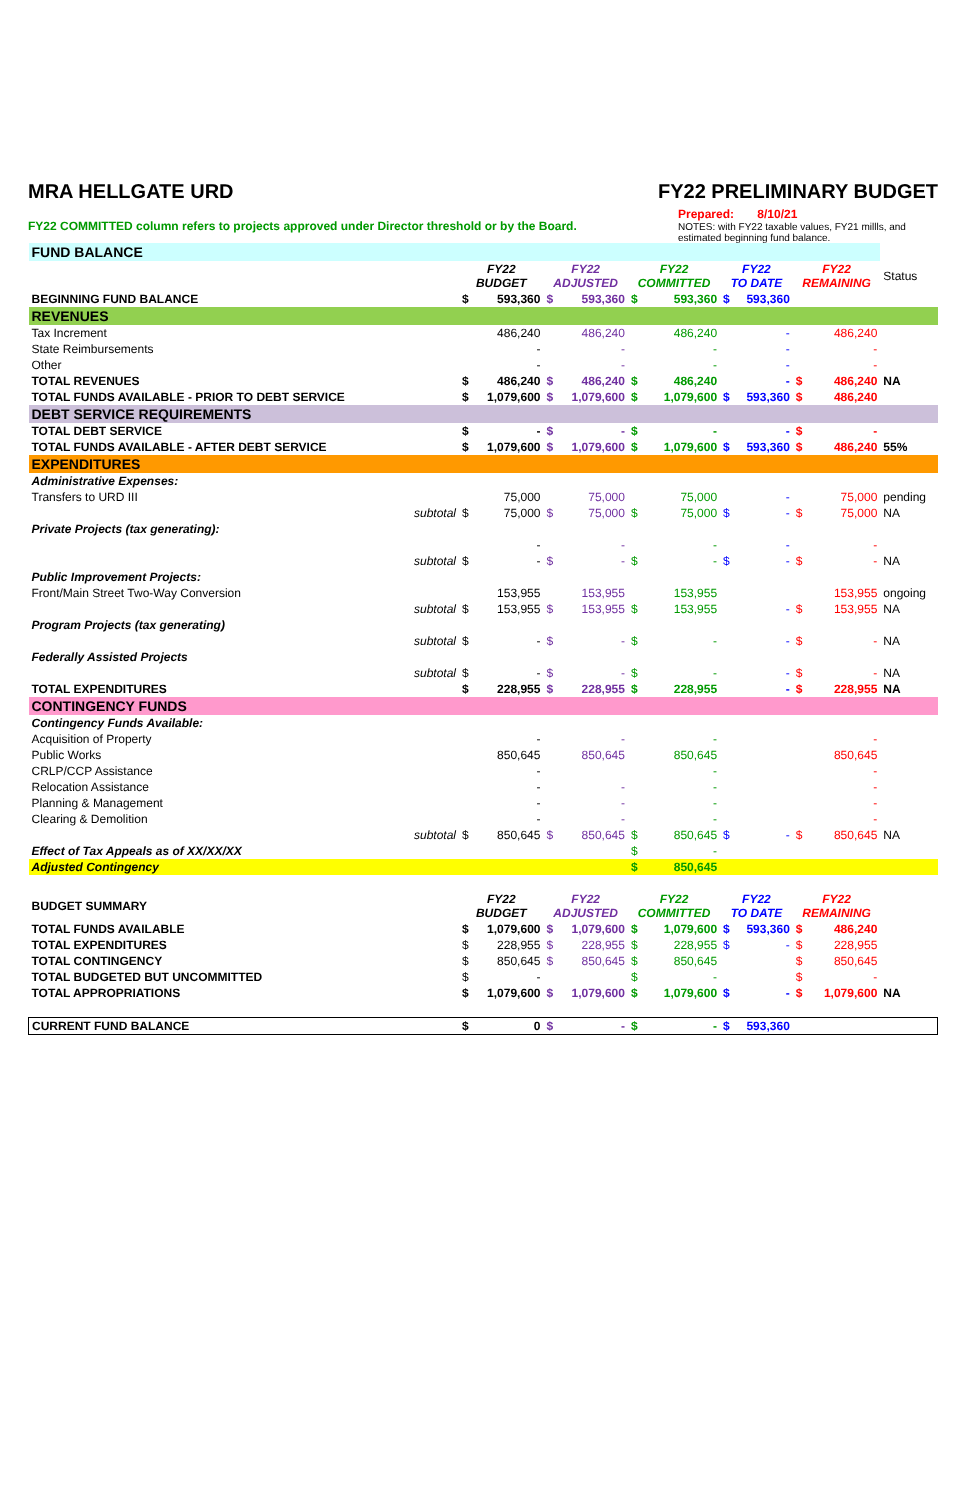MRA HELLGATE URD FY22 PRELIMINARY BUDGET
FY22 COMMITTED column refers to projects approved under Director threshold or by the Board.
Prepared: 8/10/21
NOTES: with FY22 taxable values, FY21 millls, and estimated beginning fund balance.
| FUND BALANCE | | | | | | | | | | | | |
| | | FY22 BUDGET | | FY22 ADJUSTED | | FY22 COMMITTED | | FY22 TO DATE | | FY22 REMAINING | | Status |
| BEGINNING FUND BALANCE | | $ | 593,360 | $ | 593,360 | $ | 593,360 | $ | 593,360 | | | |
| REVENUES | | | | | | | | | | | | |
| Tax Increment | | | 486,240 | | 486,240 | | 486,240 | | - | | 486,240 | |
| State Reimbursements | | | - | | - | | - | | - | | - | |
| Other | | | - | | - | | - | | - | | - | |
| TOTAL REVENUES | | $ | 486,240 | $ | 486,240 | $ | 486,240 | | - | $ | 486,240 | NA |
| TOTAL FUNDS AVAILABLE - PRIOR TO DEBT SERVICE | | $ | 1,079,600 | $ | 1,079,600 | $ | 1,079,600 | $ | 593,360 | $ | 486,240 | |
| DEBT SERVICE REQUIREMENTS | | | | | | | | | | | | |
| TOTAL DEBT SERVICE | | $ | - | $ | - | $ | - | | - | $ | - | |
| TOTAL FUNDS AVAILABLE - AFTER DEBT SERVICE | | $ | 1,079,600 | $ | 1,079,600 | $ | 1,079,600 | $ | 593,360 | $ | 486,240 | 55% |
| EXPENDITURES | | | | | | | | | | | | |
| Administrative Expenses: | | | | | | | | | | | | |
| Transfers to URD III | | | 75,000 | | 75,000 | | 75,000 | | - | | 75,000 | pending |
| | subtotal | $ | 75,000 | $ | 75,000 | $ | 75,000 | $ | - | $ | 75,000 | NA |
| Private Projects (tax generating): | | | | | | | | | | | | |
| | | | - | | - | | - | | - | | - | |
| | subtotal | $ | - | $ | - | $ | - | $ | - | $ | - | NA |
| Public Improvement Projects: | | | | | | | | | | | | |
| Front/Main Street Two-Way Conversion | | | 153,955 | | 153,955 | | 153,955 | | | | 153,955 | ongoing |
| | subtotal | $ | 153,955 | $ | 153,955 | $ | 153,955 | | - | $ | 153,955 | NA |
| Program Projects (tax generating) | | | | | | | | | | | | |
| | subtotal | $ | - | $ | - | $ | - | | - | $ | - | NA |
| Federally Assisted Projects | | | | | | | | | | | | |
| | subtotal | $ | - | $ | - | $ | - | | - | $ | - | NA |
| TOTAL EXPENDITURES | | $ | 228,955 | $ | 228,955 | $ | 228,955 | | - | $ | 228,955 | NA |
| CONTINGENCY FUNDS | | | | | | | | | | | | |
| Contingency Funds Available: | | | | | | | | | | | | |
| Acquisition of Property | | | - | | - | | - | | | | - | |
| Public Works | | | 850,645 | | 850,645 | | 850,645 | | | | 850,645 | |
| CRLP/CCP Assistance | | | - | | | | - | | | | - | |
| Relocation Assistance | | | - | | - | | - | | | | - | |
| Planning & Management | | | - | | - | | - | | | | - | |
| Clearing & Demolition | | | - | | - | | - | | | | - | |
| | subtotal | $ | 850,645 | $ | 850,645 | $ | 850,645 | $ | - | $ | 850,645 | NA |
| Effect of Tax Appeals as of XX/XX/XX | | | | | | $ | - | | | | | |
| Adjusted Contingency | | | | | | $ | 850,645 | | | | | |
| BUDGET SUMMARY | | FY22 BUDGET | | FY22 ADJUSTED | | FY22 COMMITTED | | FY22 TO DATE | | FY22 REMAINING | | |
| TOTAL FUNDS AVAILABLE | | $ | 1,079,600 | $ | 1,079,600 | $ | 1,079,600 | $ | 593,360 | $ | 486,240 | |
| TOTAL EXPENDITURES | | $ | 228,955 | $ | 228,955 | $ | 228,955 | $ | - | $ | 228,955 | |
| TOTAL CONTINGENCY | | $ | 850,645 | $ | 850,645 | $ | 850,645 | | | $ | 850,645 | |
| TOTAL BUDGETED BUT UNCOMMITTED | | $ | - | | | $ | - | | | $ | - | |
| TOTAL APPROPRIATIONS | | $ | 1,079,600 | $ | 1,079,600 | $ | 1,079,600 | $ | - | $ | 1,079,600 | NA |
| CURRENT FUND BALANCE | | $ | 0 | $ | - | $ | - | $ | 593,360 | | | |